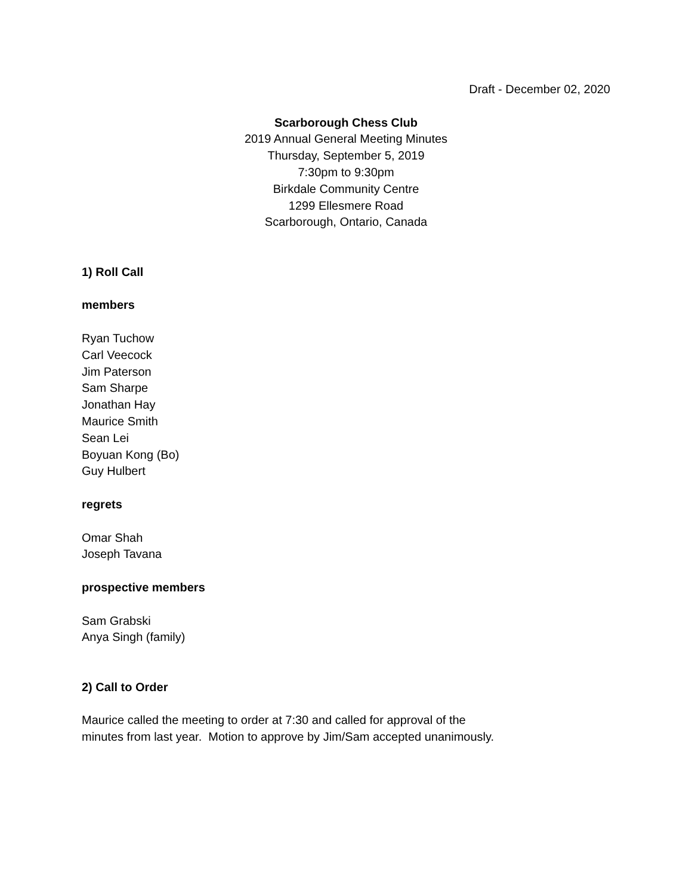Draft - December 02, 2020
Scarborough Chess Club
2019 Annual General Meeting Minutes
Thursday, September 5, 2019
7:30pm to 9:30pm
Birkdale Community Centre
1299 Ellesmere Road
Scarborough, Ontario, Canada
1) Roll Call
members
Ryan Tuchow
Carl Veecock
Jim Paterson
Sam Sharpe
Jonathan Hay
Maurice Smith
Sean Lei
Boyuan Kong (Bo)
Guy Hulbert
regrets
Omar Shah
Joseph Tavana
prospective members
Sam Grabski
Anya Singh (family)
2) Call to Order
Maurice called the meeting to order at 7:30 and called for approval of the
minutes from last year. Motion to approve by Jim/Sam accepted unanimously.